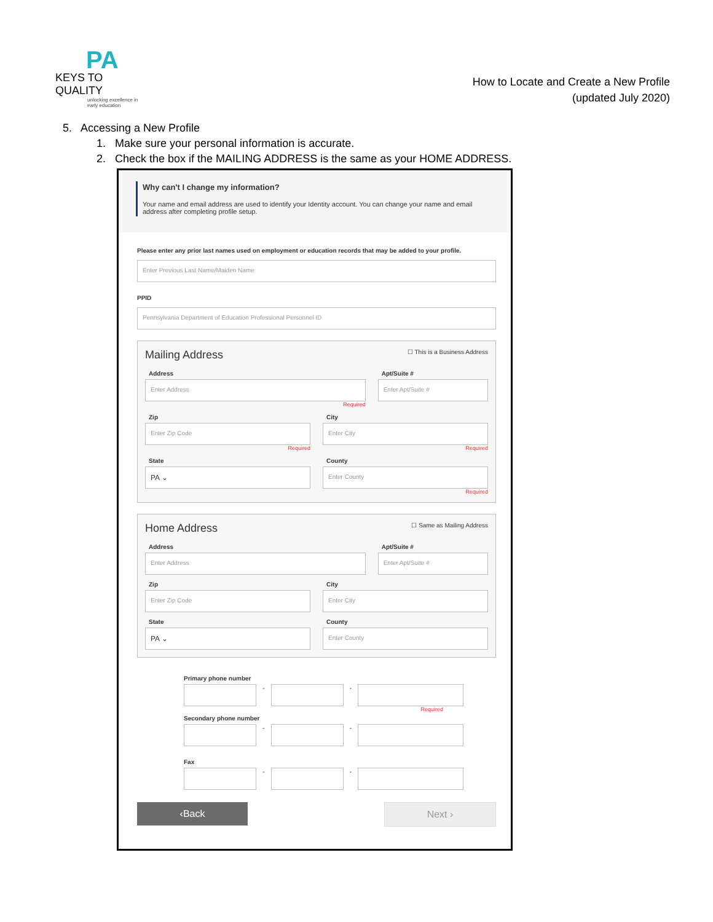PA
KEYS TO QUALITY
unlocking excellence in early education
How to Locate and Create a New Profile
(updated July 2020)
5. Accessing a New Profile
1. Make sure your personal information is accurate.
2. Check the box if the MAILING ADDRESS is the same as your HOME ADDRESS.
Why can't I change my information?
Your name and email address are used to identify your Identity account. You can change your name and email address after completing profile setup.
Please enter any prior last names used on employment or education records that may be added to your profile.
Enter Previous Last Name/Maiden Name
PPID
Pennsylvania Department of Education Professional Personnel ID
Mailing Address ☐ This is a Business Address
Address
Enter Address
Required
Apt/Suite #
Enter Apt/Suite #
Zip
Enter Zip Code
Required
City
Enter City
Required
State
PA ⌄
County
Enter County
Required
Home Address ☐ Same as Mailing Address
Address
Enter Address
Apt/Suite #
Enter Apt/Suite #
Zip
Enter Zip Code
City
Enter City
State
PA ⌄
County
Enter County
Primary phone number
-
-
Required
Secondary phone number
-
-
Fax
-
-
‹Back Next ›